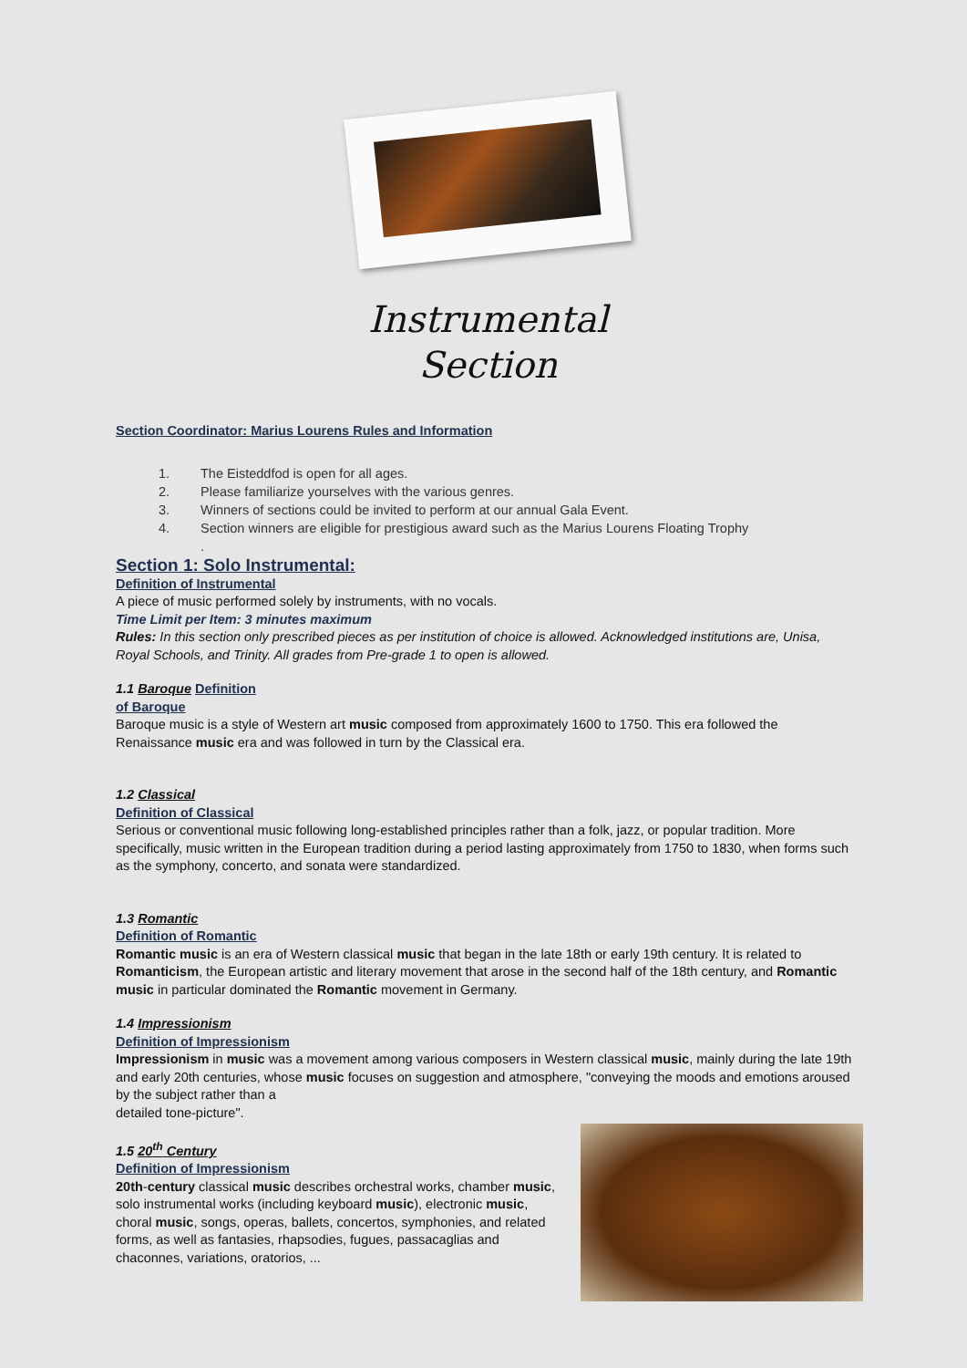Instrumental
Section
Section Coordinator: Marius Lourens Rules and Information
1. The Eisteddfod is open for all ages.
2. Please familiarize yourselves with the various genres.
3. Winners of sections could be invited to perform at our annual Gala Event.
4. Section winners are eligible for prestigious award such as the Marius Lourens Floating Trophy
.
Section 1: Solo Instrumental:
Definition of Instrumental
A piece of music performed solely by instruments, with no vocals.
Time Limit per Item: 3 minutes maximum
Rules: In this section only prescribed pieces as per institution of choice is allowed. Acknowledged institutions are, Unisa, Royal Schools, and Trinity. All grades from Pre-grade 1 to open is allowed.
1.1 Baroque Definition
of Baroque
Baroque music is a style of Western art music composed from approximately 1600 to 1750. This era followed the Renaissance music era and was followed in turn by the Classical era.
1.2 Classical
Definition of Classical
Serious or conventional music following long-established principles rather than a folk, jazz, or popular tradition. More specifically, music written in the European tradition during a period lasting approximately from 1750 to 1830, when forms such as the symphony, concerto, and sonata were standardized.
1.3 Romantic
Definition of Romantic
Romantic music is an era of Western classical music that began in the late 18th or early 19th century. It is related to Romanticism, the European artistic and literary movement that arose in the second half of the 18th century, and Romantic music in particular dominated the Romantic movement in Germany.
1.4 Impressionism
Definition of Impressionism
Impressionism in music was a movement among various composers in Western classical music, mainly during the late 19th and early 20th centuries, whose music focuses on suggestion and atmosphere, "conveying the moods and emotions aroused by the subject rather than a
detailed tone-picture".
1.5 20<sup>th</sup> Century
Definition of Impressionism
20th-century classical music describes orchestral works, chamber music, solo instrumental works (including keyboard music), electronic music, choral music, songs, operas, ballets, concertos, symphonies, and related forms, as well as fantasies, rhapsodies, fugues, passacaglias and chaconnes, variations, oratorios, ...